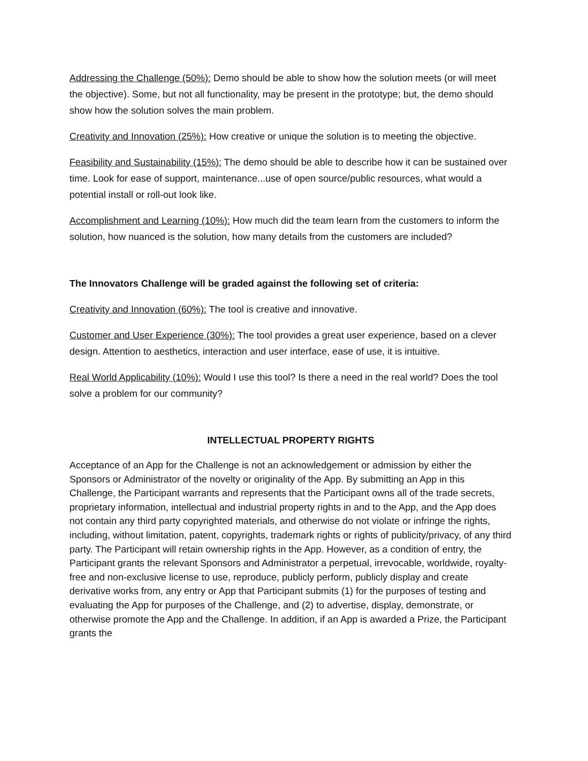Addressing the Challenge (50%): Demo should be able to show how the solution meets (or will meet the objective). Some, but not all functionality, may be present in the prototype; but, the demo should show how the solution solves the main problem.
Creativity and Innovation (25%): How creative or unique the solution is to meeting the objective.
Feasibility and Sustainability (15%): The demo should be able to describe how it can be sustained over time. Look for ease of support, maintenance...use of open source/public resources, what would a potential install or roll-out look like.
Accomplishment and Learning (10%): How much did the team learn from the customers to inform the solution, how nuanced is the solution, how many details from the customers are included?
The Innovators Challenge will be graded against the following set of criteria:
Creativity and Innovation (60%): The tool is creative and innovative.
Customer and User Experience (30%): The tool provides a great user experience, based on a clever design. Attention to aesthetics, interaction and user interface, ease of use, it is intuitive.
Real World Applicability (10%): Would I use this tool? Is there a need in the real world? Does the tool solve a problem for our community?
INTELLECTUAL PROPERTY RIGHTS
Acceptance of an App for the Challenge is not an acknowledgement or admission by either the Sponsors or Administrator of the novelty or originality of the App. By submitting an App in this Challenge, the Participant warrants and represents that the Participant owns all of the trade secrets, proprietary information, intellectual and industrial property rights in and to the App, and the App does not contain any third party copyrighted materials, and otherwise do not violate or infringe the rights, including, without limitation, patent, copyrights, trademark rights or rights of publicity/privacy, of any third party. The Participant will retain ownership rights in the App. However, as a condition of entry, the Participant grants the relevant Sponsors and Administrator a perpetual, irrevocable, worldwide, royalty-free and non-exclusive license to use, reproduce, publicly perform, publicly display and create derivative works from, any entry or App that Participant submits (1) for the purposes of testing and evaluating the App for purposes of the Challenge, and (2) to advertise, display, demonstrate, or otherwise promote the App and the Challenge. In addition, if an App is awarded a Prize, the Participant grants the